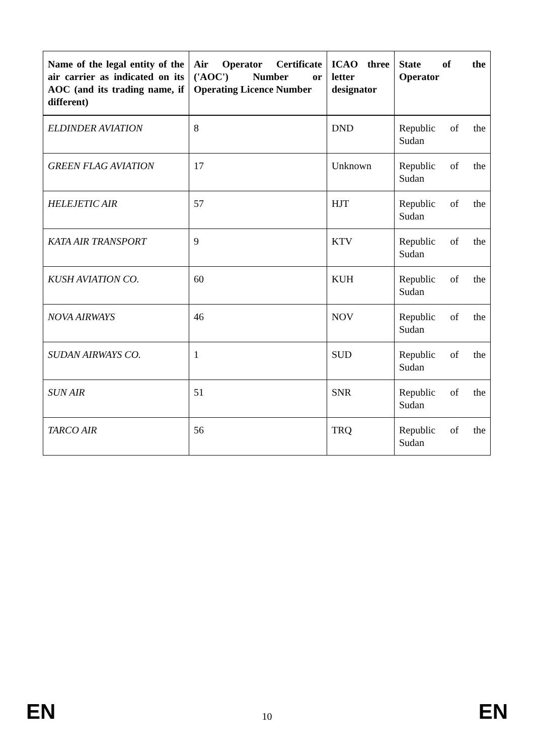| Name of the legal entity of the air carrier as indicated on its AOC (and its trading name, if different) | Air Operator Certificate ('AOC') Number or Operating Licence Number | ICAO three letter designator | State of the Operator |
| --- | --- | --- | --- |
| ELDINDER AVIATION | 8 | DND | Republic of the Sudan |
| GREEN FLAG AVIATION | 17 | Unknown | Republic of the Sudan |
| HELEJETIC AIR | 57 | HJT | Republic of the Sudan |
| KATA AIR TRANSPORT | 9 | KTV | Republic of the Sudan |
| KUSH AVIATION CO. | 60 | KUH | Republic of the Sudan |
| NOVA AIRWAYS | 46 | NOV | Republic of the Sudan |
| SUDAN AIRWAYS CO. | 1 | SUD | Republic of the Sudan |
| SUN AIR | 51 | SNR | Republic of the Sudan |
| TARCO AIR | 56 | TRQ | Republic of the Sudan |
EN 10 EN